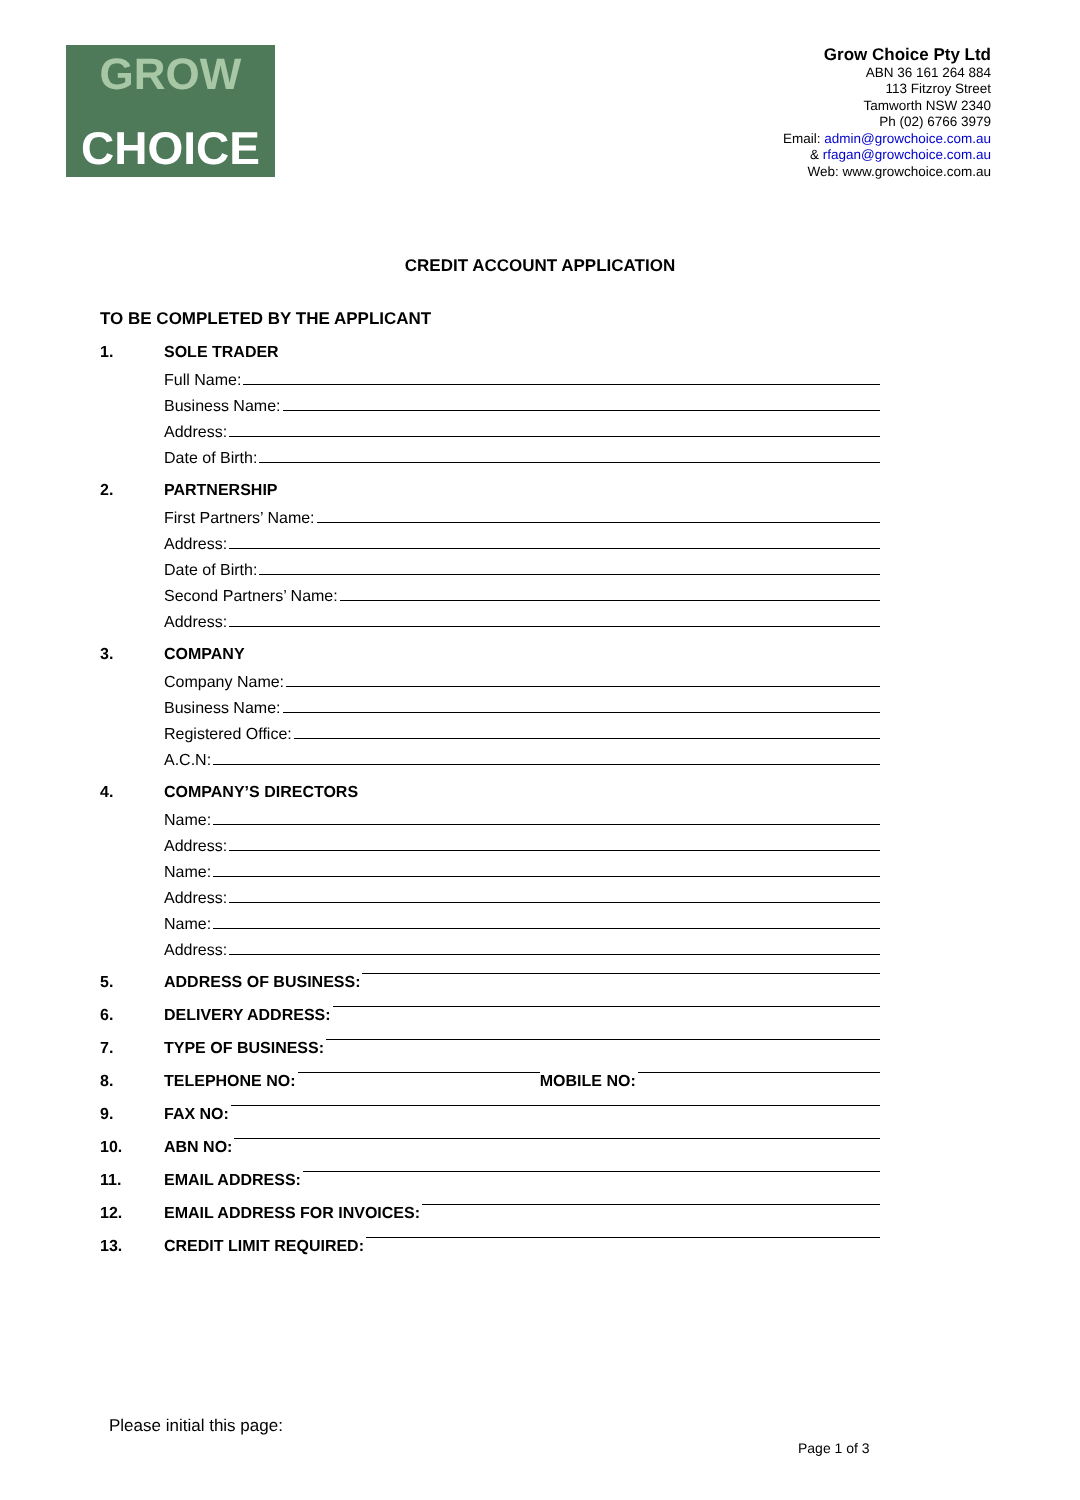GROW
CHOICE
Grow Choice Pty Ltd
ABN 36 161 264 884
113 Fitzroy Street
Tamworth NSW 2340
Ph (02) 6766 3979
Email: admin@growchoice.com.au
& rfagan@growchoice.com.au
Web: www.growchoice.com.au
CREDIT ACCOUNT APPLICATION
TO BE COMPLETED BY THE APPLICANT
1. SOLE TRADER
Full Name:
Business Name:
Address:
Date of Birth:
2. PARTNERSHIP
First Partners’ Name:
Address:
Date of Birth:
Second Partners’ Name:
Address:
3. COMPANY
Company Name:
Business Name:
Registered Office:
A.C.N:
4. COMPANY’S DIRECTORS
Name:
Address:
Name:
Address:
Name:
Address:
5. ADDRESS OF BUSINESS:
6. DELIVERY ADDRESS:
7. TYPE OF BUSINESS:
8. TELEPHONE NO: MOBILE NO:
9. FAX NO:
10. ABN NO:
11. EMAIL ADDRESS:
12. EMAIL ADDRESS FOR INVOICES:
13. CREDIT LIMIT REQUIRED:
Please initial this page:
Page 1 of 3